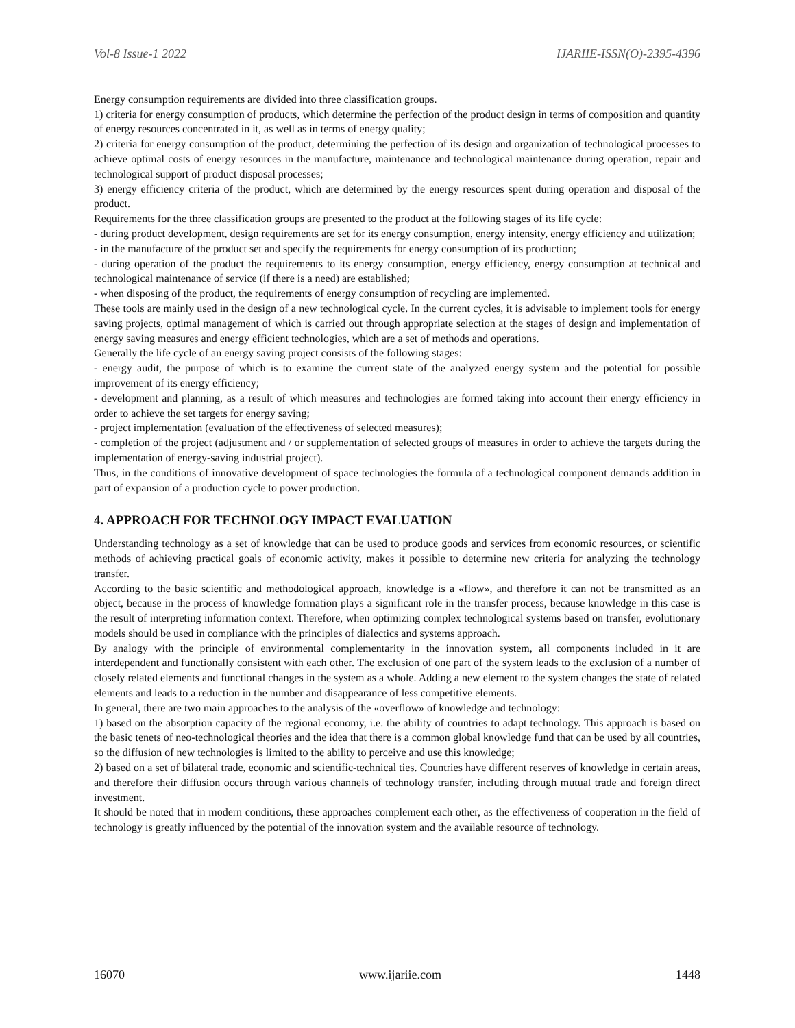Vol-8 Issue-1 2022 IJARIIE-ISSN(O)-2395-4396
Energy consumption requirements are divided into three classification groups.
1) criteria for energy consumption of products, which determine the perfection of the product design in terms of composition and quantity of energy resources concentrated in it, as well as in terms of energy quality;
2) criteria for energy consumption of the product, determining the perfection of its design and organization of technological processes to achieve optimal costs of energy resources in the manufacture, maintenance and technological maintenance during operation, repair and technological support of product disposal processes;
3) energy efficiency criteria of the product, which are determined by the energy resources spent during operation and disposal of the product.
Requirements for the three classification groups are presented to the product at the following stages of its life cycle:
- during product development, design requirements are set for its energy consumption, energy intensity, energy efficiency and utilization;
- in the manufacture of the product set and specify the requirements for energy consumption of its production;
- during operation of the product the requirements to its energy consumption, energy efficiency, energy consumption at technical and technological maintenance of service (if there is a need) are established;
- when disposing of the product, the requirements of energy consumption of recycling are implemented.
These tools are mainly used in the design of a new technological cycle. In the current cycles, it is advisable to implement tools for energy saving projects, optimal management of which is carried out through appropriate selection at the stages of design and implementation of energy saving measures and energy efficient technologies, which are a set of methods and operations.
Generally the life cycle of an energy saving project consists of the following stages:
- energy audit, the purpose of which is to examine the current state of the analyzed energy system and the potential for possible improvement of its energy efficiency;
- development and planning, as a result of which measures and technologies are formed taking into account their energy efficiency in order to achieve the set targets for energy saving;
- project implementation (evaluation of the effectiveness of selected measures);
- completion of the project (adjustment and / or supplementation of selected groups of measures in order to achieve the targets during the implementation of energy-saving industrial project).
Thus, in the conditions of innovative development of space technologies the formula of a technological component demands addition in part of expansion of a production cycle to power production.
4. APPROACH FOR TECHNOLOGY IMPACT EVALUATION
Understanding technology as a set of knowledge that can be used to produce goods and services from economic resources, or scientific methods of achieving practical goals of economic activity, makes it possible to determine new criteria for analyzing the technology transfer.
According to the basic scientific and methodological approach, knowledge is a «flow», and therefore it can not be transmitted as an object, because in the process of knowledge formation plays a significant role in the transfer process, because knowledge in this case is the result of interpreting information context. Therefore, when optimizing complex technological systems based on transfer, evolutionary models should be used in compliance with the principles of dialectics and systems approach.
By analogy with the principle of environmental complementarity in the innovation system, all components included in it are interdependent and functionally consistent with each other. The exclusion of one part of the system leads to the exclusion of a number of closely related elements and functional changes in the system as a whole. Adding a new element to the system changes the state of related elements and leads to a reduction in the number and disappearance of less competitive elements.
In general, there are two main approaches to the analysis of the «overflow» of knowledge and technology:
1) based on the absorption capacity of the regional economy, i.e. the ability of countries to adapt technology. This approach is based on the basic tenets of neo-technological theories and the idea that there is a common global knowledge fund that can be used by all countries, so the diffusion of new technologies is limited to the ability to perceive and use this knowledge;
2) based on a set of bilateral trade, economic and scientific-technical ties. Countries have different reserves of knowledge in certain areas, and therefore their diffusion occurs through various channels of technology transfer, including through mutual trade and foreign direct investment.
It should be noted that in modern conditions, these approaches complement each other, as the effectiveness of cooperation in the field of technology is greatly influenced by the potential of the innovation system and the available resource of technology.
16070 www.ijariie.com 1448